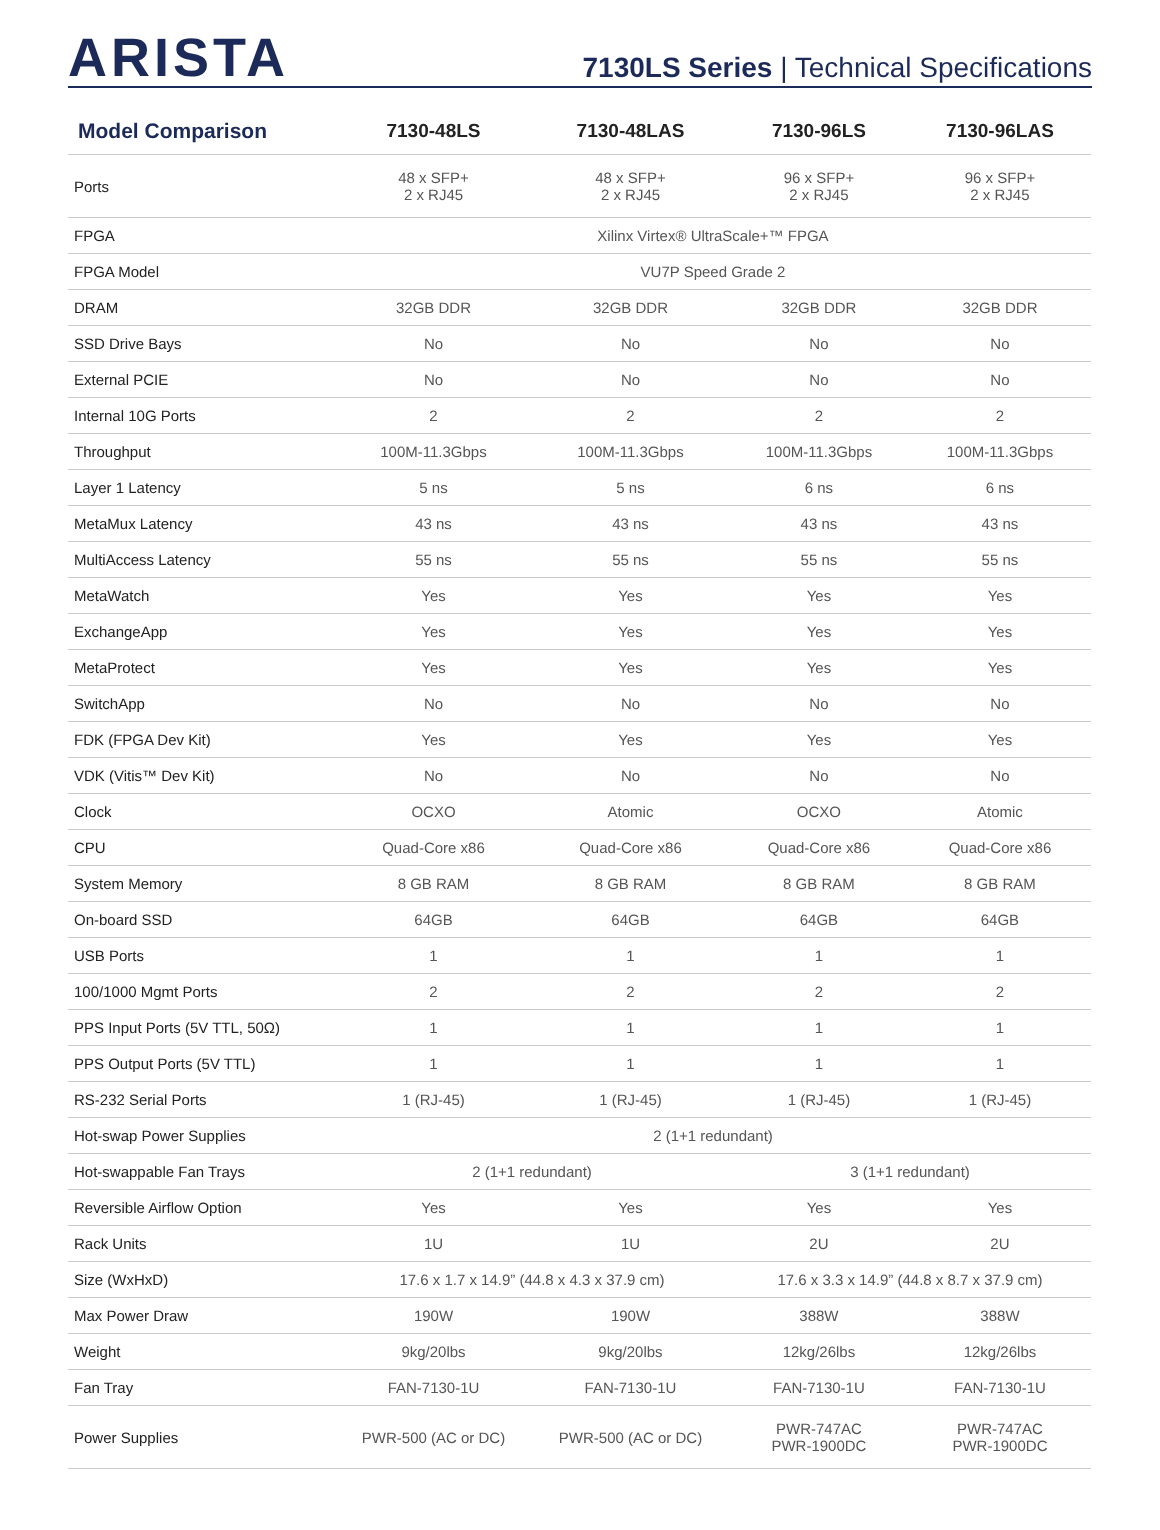ARISTA
7130LS Series | Technical Specifications
| Model Comparison | 7130-48LS | 7130-48LAS | 7130-96LS | 7130-96LAS |
| --- | --- | --- | --- | --- |
| Ports | 48 x SFP+ 2 x RJ45 | 48 x SFP+ 2 x RJ45 | 96 x SFP+ 2 x RJ45 | 96 x SFP+ 2 x RJ45 |
| FPGA | Xilinx Virtex® UltraScale+™ FPGA | | | |
| FPGA Model | VU7P Speed Grade 2 | | | |
| DRAM | 32GB DDR | 32GB DDR | 32GB DDR | 32GB DDR |
| SSD Drive Bays | No | No | No | No |
| External PCIE | No | No | No | No |
| Internal 10G Ports | 2 | 2 | 2 | 2 |
| Throughput | 100M-11.3Gbps | 100M-11.3Gbps | 100M-11.3Gbps | 100M-11.3Gbps |
| Layer 1 Latency | 5 ns | 5 ns | 6 ns | 6 ns |
| MetaMux Latency | 43 ns | 43 ns | 43 ns | 43 ns |
| MultiAccess Latency | 55 ns | 55 ns | 55 ns | 55 ns |
| MetaWatch | Yes | Yes | Yes | Yes |
| ExchangeApp | Yes | Yes | Yes | Yes |
| MetaProtect | Yes | Yes | Yes | Yes |
| SwitchApp | No | No | No | No |
| FDK (FPGA Dev Kit) | Yes | Yes | Yes | Yes |
| VDK (Vitis™ Dev Kit) | No | No | No | No |
| Clock | OCXO | Atomic | OCXO | Atomic |
| CPU | Quad-Core x86 | Quad-Core x86 | Quad-Core x86 | Quad-Core x86 |
| System Memory | 8 GB RAM | 8 GB RAM | 8 GB RAM | 8 GB RAM |
| On-board SSD | 64GB | 64GB | 64GB | 64GB |
| USB Ports | 1 | 1 | 1 | 1 |
| 100/1000 Mgmt Ports | 2 | 2 | 2 | 2 |
| PPS Input Ports (5V TTL, 50Ω) | 1 | 1 | 1 | 1 |
| PPS Output Ports (5V TTL) | 1 | 1 | 1 | 1 |
| RS-232 Serial Ports | 1 (RJ-45) | 1 (RJ-45) | 1 (RJ-45) | 1 (RJ-45) |
| Hot-swap Power Supplies | 2 (1+1 redundant) | | | |
| Hot-swappable Fan Trays | 2 (1+1 redundant) | | 3 (1+1 redundant) | |
| Reversible Airflow Option | Yes | Yes | Yes | Yes |
| Rack Units | 1U | 1U | 2U | 2U |
| Size (WxHxD) | 17.6 x 1.7 x 14.9” (44.8 x 4.3 x 37.9 cm) | | 17.6 x 3.3 x 14.9” (44.8 x 8.7 x 37.9 cm) | |
| Max Power Draw | 190W | 190W | 388W | 388W |
| Weight | 9kg/20lbs | 9kg/20lbs | 12kg/26lbs | 12kg/26lbs |
| Fan Tray | FAN-7130-1U | FAN-7130-1U | FAN-7130-1U | FAN-7130-1U |
| Power Supplies | PWR-500 (AC or DC) | PWR-500 (AC or DC) | PWR-747AC PWR-1900DC | PWR-747AC PWR-1900DC |